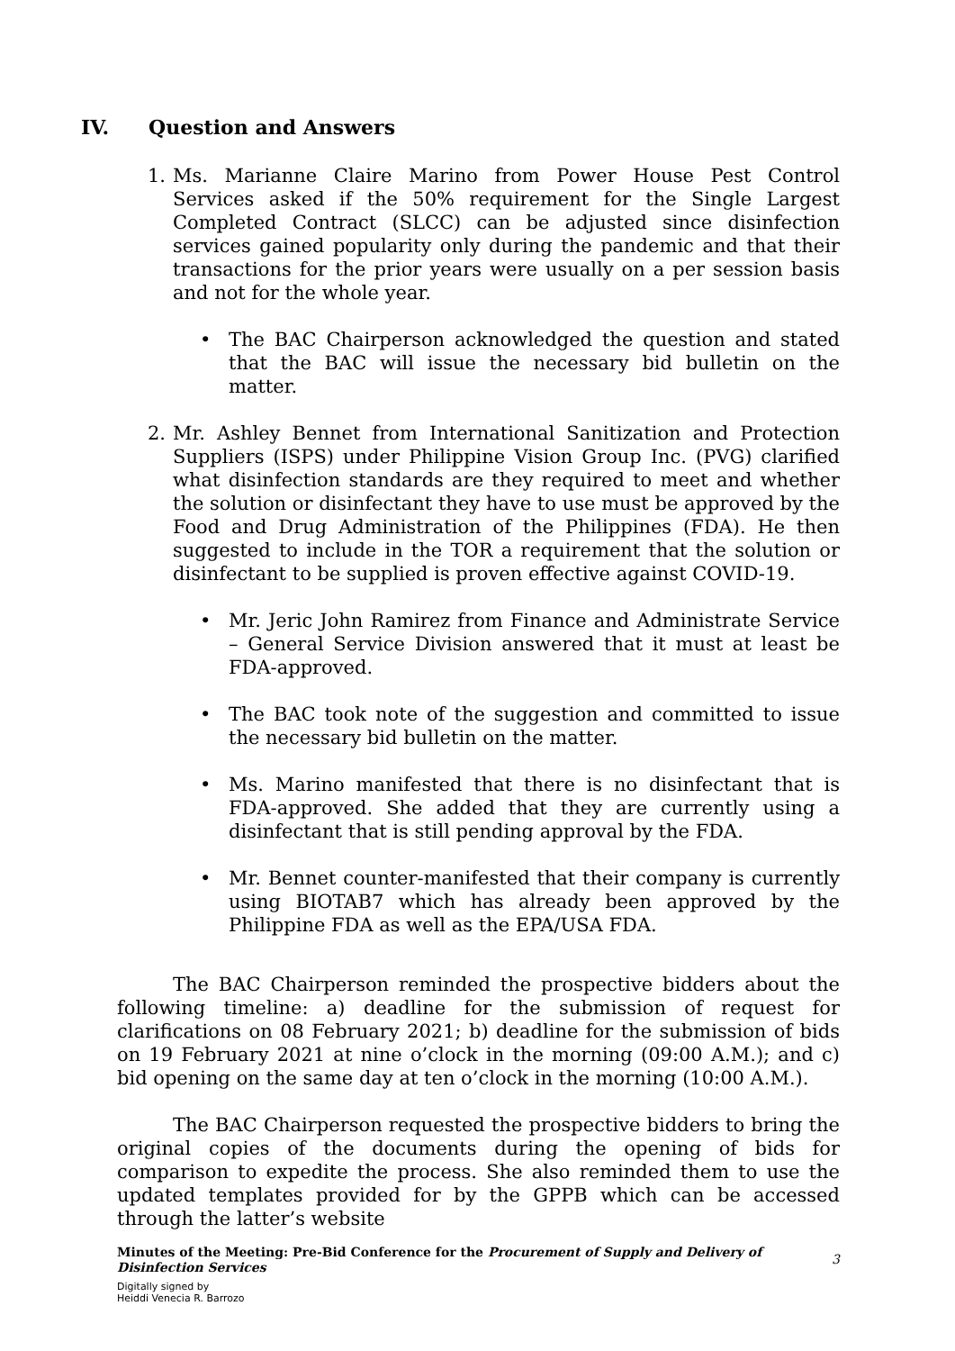IV. Question and Answers
1. Ms. Marianne Claire Marino from Power House Pest Control Services asked if the 50% requirement for the Single Largest Completed Contract (SLCC) can be adjusted since disinfection services gained popularity only during the pandemic and that their transactions for the prior years were usually on a per session basis and not for the whole year.
• The BAC Chairperson acknowledged the question and stated that the BAC will issue the necessary bid bulletin on the matter.
2. Mr. Ashley Bennet from International Sanitization and Protection Suppliers (ISPS) under Philippine Vision Group Inc. (PVG) clarified what disinfection standards are they required to meet and whether the solution or disinfectant they have to use must be approved by the Food and Drug Administration of the Philippines (FDA). He then suggested to include in the TOR a requirement that the solution or disinfectant to be supplied is proven effective against COVID-19.
• Mr. Jeric John Ramirez from Finance and Administrate Service – General Service Division answered that it must at least be FDA-approved.
• The BAC took note of the suggestion and committed to issue the necessary bid bulletin on the matter.
• Ms. Marino manifested that there is no disinfectant that is FDA-approved. She added that they are currently using a disinfectant that is still pending approval by the FDA.
• Mr. Bennet counter-manifested that their company is currently using BIOTAB7 which has already been approved by the Philippine FDA as well as the EPA/USA FDA.
The BAC Chairperson reminded the prospective bidders about the following timeline: a) deadline for the submission of request for clarifications on 08 February 2021; b) deadline for the submission of bids on 19 February 2021 at nine o’clock in the morning (09:00 A.M.); and c) bid opening on the same day at ten o’clock in the morning (10:00 A.M.).
The BAC Chairperson requested the prospective bidders to bring the original copies of the documents during the opening of bids for comparison to expedite the process. She also reminded them to use the updated templates provided for by the GPPB which can be accessed through the latter’s website
Minutes of the Meeting: Pre-Bid Conference for the Procurement of Supply and Delivery of Disinfection Services 3
Digitally signed by
Heiddi Venecia R. Barrozo